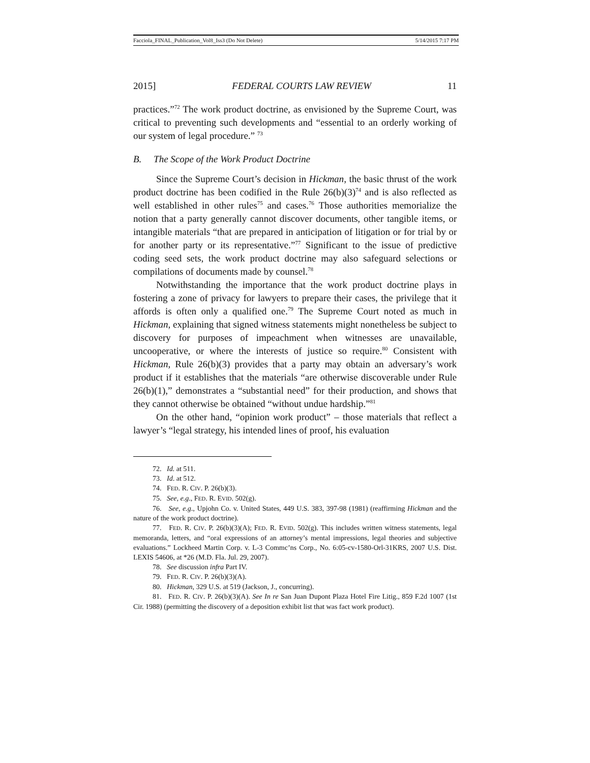Facciola_FINAL_Publication_Vol8_Iss3 (Do Not Delete) 5/14/2015 7:17 PM
2015] FEDERAL COURTS LAW REVIEW 11
practices.”<sup>72</sup> The work product doctrine, as envisioned by the Supreme Court, was critical to preventing such developments and “essential to an orderly working of our system of legal procedure.” <sup>73</sup>
B. The Scope of the Work Product Doctrine
Since the Supreme Court’s decision in Hickman, the basic thrust of the work product doctrine has been codified in the Rule 26(b)(3)<sup>74</sup> and is also reflected as well established in other rules<sup>75</sup> and cases.<sup>76</sup> Those authorities memorialize the notion that a party generally cannot discover documents, other tangible items, or intangible materials “that are prepared in anticipation of litigation or for trial by or for another party or its representative.”<sup>77</sup> Significant to the issue of predictive coding seed sets, the work product doctrine may also safeguard selections or compilations of documents made by counsel.<sup>78</sup>
Notwithstanding the importance that the work product doctrine plays in fostering a zone of privacy for lawyers to prepare their cases, the privilege that it affords is often only a qualified one.<sup>79</sup> The Supreme Court noted as much in Hickman, explaining that signed witness statements might nonetheless be subject to discovery for purposes of impeachment when witnesses are unavailable, uncooperative, or where the interests of justice so require.<sup>80</sup> Consistent with Hickman, Rule 26(b)(3) provides that a party may obtain an adversary’s work product if it establishes that the materials “are otherwise discoverable under Rule 26(b)(1),” demonstrates a “substantial need” for their production, and shows that they cannot otherwise be obtained “without undue hardship.”<sup>81</sup>
On the other hand, “opinion work product” – those materials that reflect a lawyer’s “legal strategy, his intended lines of proof, his evaluation
72. Id. at 511.
73. Id. at 512.
74. FED. R. CIV. P. 26(b)(3).
75. See, e.g., FED. R. EVID. 502(g).
76. See, e.g., Upjohn Co. v. United States, 449 U.S. 383, 397-98 (1981) (reaffirming Hickman and the nature of the work product doctrine).
77. FED. R. CIV. P. 26(b)(3)(A); FED. R. EVID. 502(g). This includes written witness statements, legal memoranda, letters, and “oral expressions of an attorney’s mental impressions, legal theories and subjective evaluations.” Lockheed Martin Corp. v. L-3 Commc’ns Corp., No. 6:05-cv-1580-Orl-31KRS, 2007 U.S. Dist. LEXIS 54606, at *26 (M.D. Fla. Jul. 29, 2007).
78. See discussion infra Part IV.
79. FED. R. CIV. P. 26(b)(3)(A).
80. Hickman, 329 U.S. at 519 (Jackson, J., concurring).
81. FED. R. CIV. P. 26(b)(3)(A). See In re San Juan Dupont Plaza Hotel Fire Litig., 859 F.2d 1007 (1st Cir. 1988) (permitting the discovery of a deposition exhibit list that was fact work product).